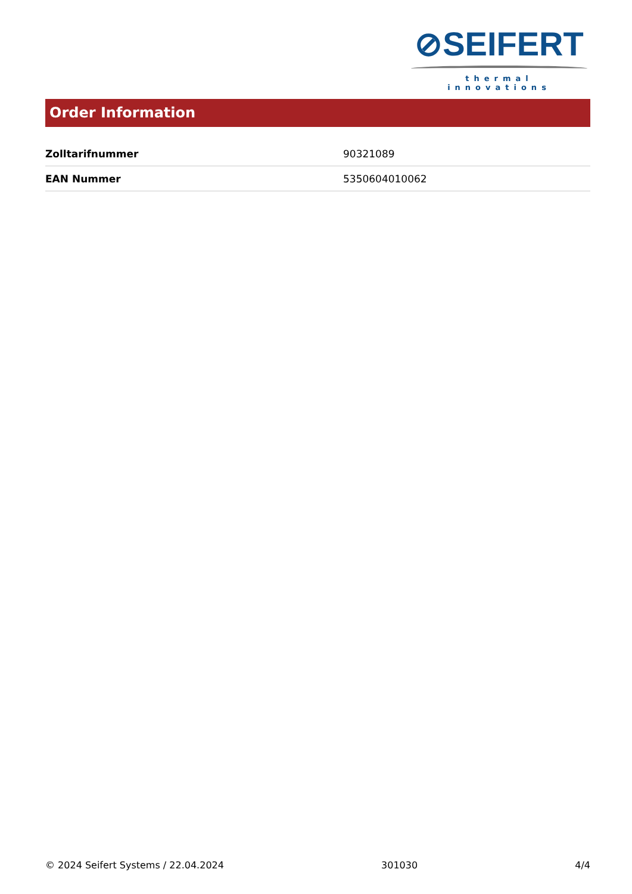⊘SEIFERT
thermal innovations
Order Information
| Zolltarifnummer | 90321089 |
| EAN Nummer | 5350604010062 |
© 2024 Seifert Systems / 22.04.2024 301030 4/4